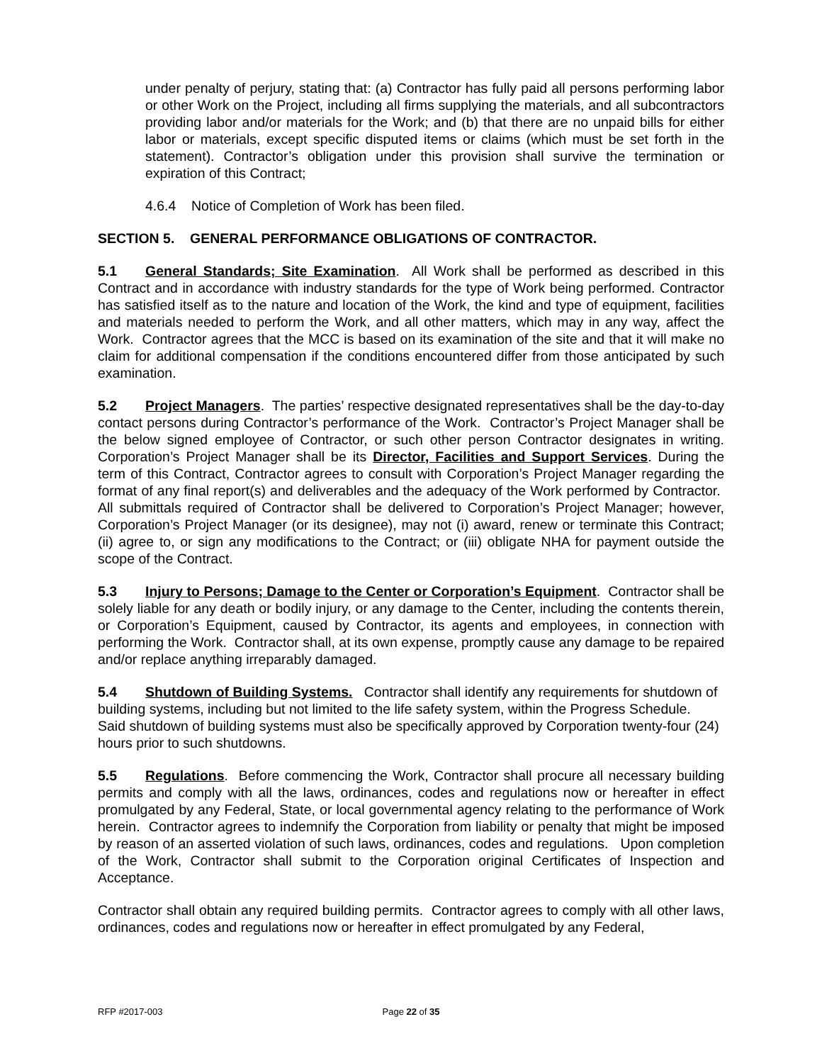under penalty of perjury, stating that: (a) Contractor has fully paid all persons performing labor or other Work on the Project, including all firms supplying the materials, and all subcontractors providing labor and/or materials for the Work; and (b) that there are no unpaid bills for either labor or materials, except specific disputed items or claims (which must be set forth in the statement). Contractor’s obligation under this provision shall survive the termination or expiration of this Contract;
4.6.4 Notice of Completion of Work has been filed.
SECTION 5. GENERAL PERFORMANCE OBLIGATIONS OF CONTRACTOR.
5.1 General Standards; Site Examination. All Work shall be performed as described in this Contract and in accordance with industry standards for the type of Work being performed. Contractor has satisfied itself as to the nature and location of the Work, the kind and type of equipment, facilities and materials needed to perform the Work, and all other matters, which may in any way, affect the Work. Contractor agrees that the MCC is based on its examination of the site and that it will make no claim for additional compensation if the conditions encountered differ from those anticipated by such examination.
5.2 Project Managers. The parties’ respective designated representatives shall be the day-to-day contact persons during Contractor’s performance of the Work. Contractor’s Project Manager shall be the below signed employee of Contractor, or such other person Contractor designates in writing. Corporation’s Project Manager shall be its Director, Facilities and Support Services. During the term of this Contract, Contractor agrees to consult with Corporation’s Project Manager regarding the format of any final report(s) and deliverables and the adequacy of the Work performed by Contractor. All submittals required of Contractor shall be delivered to Corporation’s Project Manager; however, Corporation’s Project Manager (or its designee), may not (i) award, renew or terminate this Contract; (ii) agree to, or sign any modifications to the Contract; or (iii) obligate NHA for payment outside the scope of the Contract.
5.3 Injury to Persons; Damage to the Center or Corporation’s Equipment. Contractor shall be solely liable for any death or bodily injury, or any damage to the Center, including the contents therein, or Corporation’s Equipment, caused by Contractor, its agents and employees, in connection with performing the Work. Contractor shall, at its own expense, promptly cause any damage to be repaired and/or replace anything irreparably damaged.
5.4 Shutdown of Building Systems. Contractor shall identify any requirements for shutdown of building systems, including but not limited to the life safety system, within the Progress Schedule. Said shutdown of building systems must also be specifically approved by Corporation twenty-four (24) hours prior to such shutdowns.
5.5 Regulations. Before commencing the Work, Contractor shall procure all necessary building permits and comply with all the laws, ordinances, codes and regulations now or hereafter in effect promulgated by any Federal, State, or local governmental agency relating to the performance of Work herein. Contractor agrees to indemnify the Corporation from liability or penalty that might be imposed by reason of an asserted violation of such laws, ordinances, codes and regulations. Upon completion of the Work, Contractor shall submit to the Corporation original Certificates of Inspection and Acceptance.
Contractor shall obtain any required building permits. Contractor agrees to comply with all other laws, ordinances, codes and regulations now or hereafter in effect promulgated by any Federal,
RFP #2017-003 Page 22 of 35